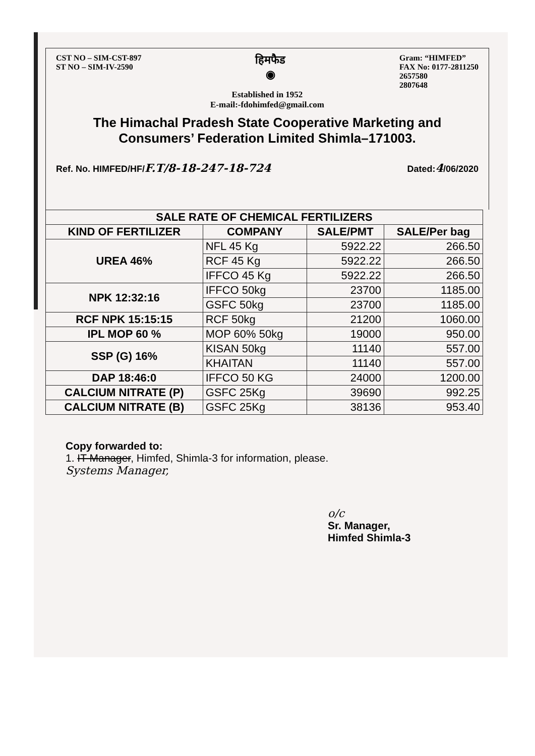CST NO – SIM-CST-897
ST NO – SIM-IV-2590
हिमफैड
◉
Gram: “HIMFED”
FAX No: 0177-2811250
2657580
2807648
Established in 1952
E-mail:-fdohimfed@gmail.com
The Himachal Pradesh State Cooperative Marketing and Consumers’ Federation Limited Shimla–171003.
Ref. No. HIMFED/HF/F.T/8-18-247-18-724 Dated:4/06/2020
| SALE RATE OF CHEMICAL FERTILIZERS | | | |
| --- | --- | --- | --- |
| KIND OF FERTILIZER | COMPANY | SALE/PMT | SALE/Per bag |
| UREA 46% | NFL 45 Kg | 5922.22 | 266.50 |
| | RCF 45 Kg | 5922.22 | 266.50 |
| | IFFCO 45 Kg | 5922.22 | 266.50 |
| NPK 12:32:16 | IFFCO 50kg | 23700 | 1185.00 |
| | GSFC 50kg | 23700 | 1185.00 |
| RCF NPK 15:15:15 | RCF 50kg | 21200 | 1060.00 |
| IPL MOP 60 % | MOP 60% 50kg | 19000 | 950.00 |
| SSP (G) 16% | KISAN 50kg | 11140 | 557.00 |
| | KHAITAN | 11140 | 557.00 |
| DAP 18:46:0 | IFFCO 50 KG | 24000 | 1200.00 |
| CALCIUM NITRATE (P) | GSFC 25Kg | 39690 | 992.25 |
| CALCIUM NITRATE (B) | GSFC 25Kg | 38136 | 953.40 |
Copy forwarded to:
1. IT Manager, Himfed, Shimla-3 for information, please.
Systems Manager,
o/c
Sr. Manager,
Himfed Shimla-3